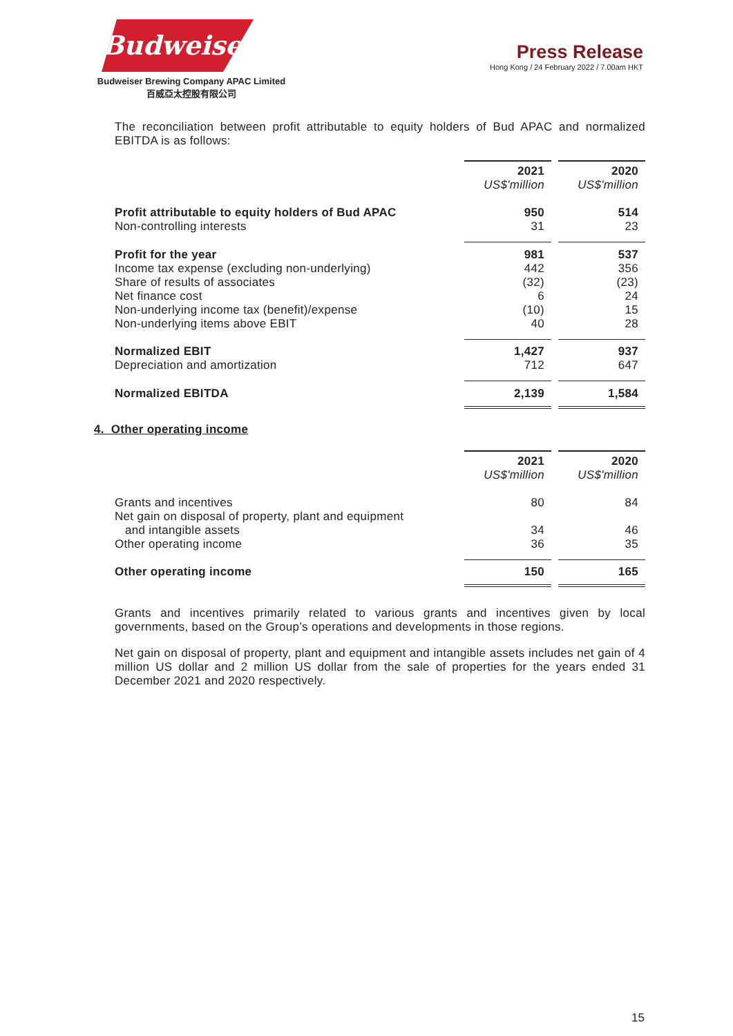Budweiser
Budweiser Brewing Company APAC Limited
百威亞太控股有限公司
Press Release
Hong Kong / 24 February 2022 / 7.00am HKT
The reconciliation between profit attributable to equity holders of Bud APAC and normalized EBITDA is as follows:
| | 2021 | | 2020 |
| | US$'million | | US$'million |
| Profit attributable to equity holders of Bud APAC | 950 | | 514 |
| Non-controlling interests | 31 | | 23 |
| Profit for the year | 981 | | 537 |
| Income tax expense (excluding non-underlying) | 442 | | 356 |
| Share of results of associates | (32) | | (23) |
| Net finance cost | 6 | | 24 |
| Non-underlying income tax (benefit)/expense | (10) | | 15 |
| Non-underlying items above EBIT | 40 | | 28 |
| Normalized EBIT | 1,427 | | 937 |
| Depreciation and amortization | 712 | | 647 |
| Normalized EBITDA | 2,139 | | 1,584 |
4. Other operating income
| | 2021 | | 2020 |
| | US$'million | | US$'million |
| Grants and incentives | 80 | | 84 |
| Net gain on disposal of property, plant and equipment and intangible assets | 34 | | 46 |
| Other operating income | 36 | | 35 |
| Other operating income | 150 | | 165 |
Grants and incentives primarily related to various grants and incentives given by local governments, based on the Group’s operations and developments in those regions.
Net gain on disposal of property, plant and equipment and intangible assets includes net gain of 4 million US dollar and 2 million US dollar from the sale of properties for the years ended 31 December 2021 and 2020 respectively.
15